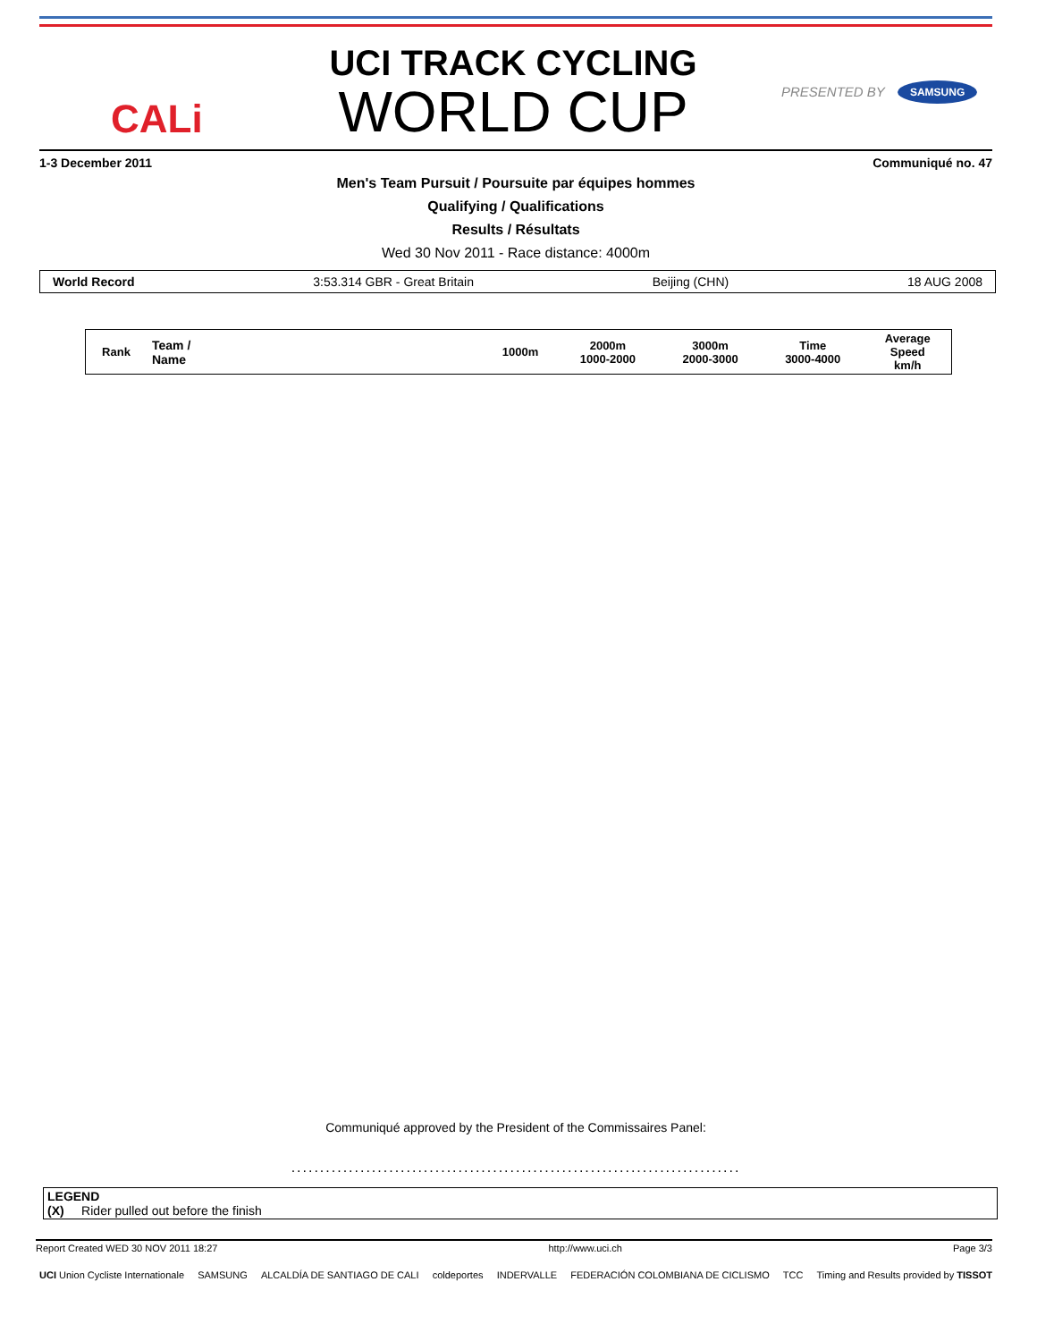CALi
UCI TRACK CYCLING
WORLD CUP
PRESENTED BY SAMSUNG
1-3 December 2011 Communiqué no. 47
Men's Team Pursuit / Poursuite par équipes hommes
Qualifying / Qualifications
Results / Résultats
Wed 30 Nov 2011 - Race distance: 4000m
World Record 3:53.314 GBR - Great Britain Beijing (CHN) 18 AUG 2008
| Rank | Team / Name | | 1000m | 2000m 1000-2000 | 3000m 2000-3000 | Time 3000-4000 | Average Speed km/h |
| --- | --- | --- | --- | --- | --- | --- | --- |
Communiqué approved by the President of the Commissaires Panel:
..............................................................................
LEGEND
(X) Rider pulled out before the finish
Report Created WED 30 NOV 2011 18:27 http://www.uci.ch Page 3/3
UCI Union Cycliste Internationale SAMSUNG ALCALDÍA DE SANTIAGO DE CALI coldeportes INDERVALLE FEDERACIÓN COLOMBIANA DE CICLISMO TCC Timing and Results provided by TISSOT